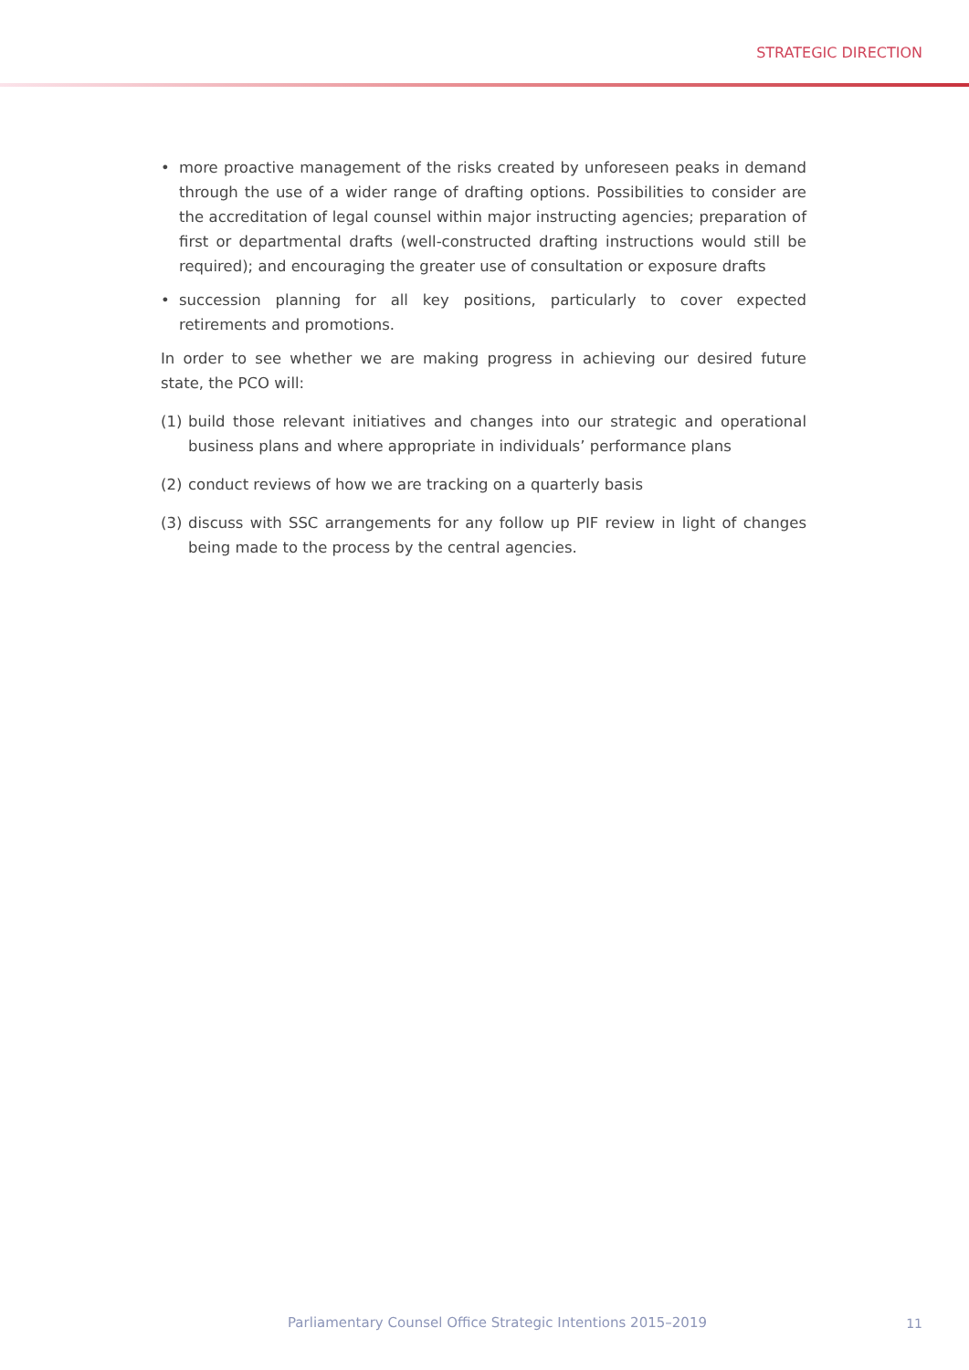STRATEGIC DIRECTION
• more proactive management of the risks created by unforeseen peaks in demand through the use of a wider range of drafting options. Possibilities to consider are the accreditation of legal counsel within major instructing agencies; preparation of first or departmental drafts (well-constructed drafting instructions would still be required); and encouraging the greater use of consultation or exposure drafts
• succession planning for all key positions, particularly to cover expected retirements and promotions.
In order to see whether we are making progress in achieving our desired future state, the PCO will:
(1) build those relevant initiatives and changes into our strategic and operational business plans and where appropriate in individuals’ performance plans
(2) conduct reviews of how we are tracking on a quarterly basis
(3) discuss with SSC arrangements for any follow up PIF review in light of changes being made to the process by the central agencies.
Parliamentary Counsel Office Strategic Intentions 2015–2019
11